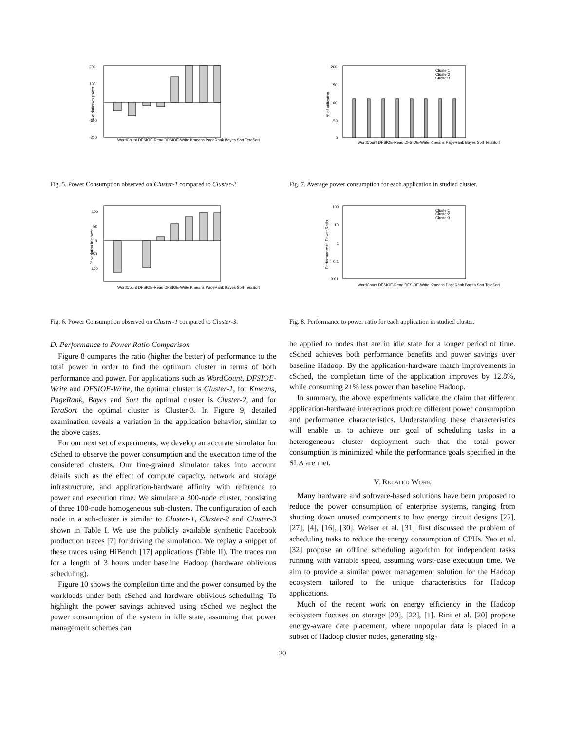200
100
0
-100
-200
% variation in power
WordCount DFSIOE-Read DFSIOE-Write Kmeans PageRank Bayes Sort TeraSort
Fig. 5. Power Consumption observed on Cluster-1 compared to Cluster-2.
100
50
0
-50
-100
% variation in power
WordCount DFSIOE-Read DFSIOE-Write Kmeans PageRank Bayes Sort TeraSort
Fig. 6. Power Consumption observed on Cluster-1 compared to Cluster-3.
D. Performance to Power Ratio Comparison
Figure 8 compares the ratio (higher the better) of performance to the total power in order to find the optimum cluster in terms of both performance and power. For applications such as WordCount, DFSIOE-Write and DFSIOE-Write, the optimal cluster is Cluster-1, for Kmeans, PageRank, Bayes and Sort the optimal cluster is Cluster-2, and for TeraSort the optimal cluster is Cluster-3. In Figure 9, detailed examination reveals a variation in the application behavior, similar to the above cases.
For our next set of experiments, we develop an accurate simulator for ϵSched to observe the power consumption and the execution time of the considered clusters. Our fine-grained simulator takes into account details such as the effect of compute capacity, network and storage infrastructure, and application-hardware affinity with reference to power and execution time. We simulate a 300-node cluster, consisting of three 100-node homogeneous sub-clusters. The configuration of each node in a sub-cluster is similar to Cluster-1, Cluster-2 and Cluster-3 shown in Table I. We use the publicly available synthetic Facebook production traces [7] for driving the simulation. We replay a snippet of these traces using HiBench [17] applications (Table II). The traces run for a length of 3 hours under baseline Hadoop (hardware oblivious scheduling).
Figure 10 shows the completion time and the power consumed by the workloads under both ϵSched and hardware oblivious scheduling. To highlight the power savings achieved using ϵSched we neglect the power consumption of the system in idle state, assuming that power management schemes can
200
150
100
50
0
% of utilization
Cluster1
Cluster2
Cluster3
WordCount DFSIOE-Read DFSIOE-Write Kmeans PageRank Bayes Sort TeraSort
Fig. 7. Average power consumption for each application in studied cluster.
100
10
1
0.1
0.01
Performance to Power Ratio
Cluster1
Cluster2
Cluster3
WordCount DFSIOE-Read DFSIOE-Write Kmeans PageRank Bayes Sort TeraSort
Fig. 8. Performance to power ratio for each application in studied cluster.
be applied to nodes that are in idle state for a longer period of time. ϵSched achieves both performance benefits and power savings over baseline Hadoop. By the application-hardware match improvements in ϵSched, the completion time of the application improves by 12.8%, while consuming 21% less power than baseline Hadoop.
In summary, the above experiments validate the claim that different application-hardware interactions produce different power consumption and performance characteristics. Understanding these characteristics will enable us to achieve our goal of scheduling tasks in a heterogeneous cluster deployment such that the total power consumption is minimized while the performance goals specified in the SLA are met.
V. RELATED WORK
Many hardware and software-based solutions have been proposed to reduce the power consumption of enterprise systems, ranging from shutting down unused components to low energy circuit designs [25], [27], [4], [16], [30]. Weiser et al. [31] first discussed the problem of scheduling tasks to reduce the energy consumption of CPUs. Yao et al. [32] propose an offline scheduling algorithm for independent tasks running with variable speed, assuming worst-case execution time. We aim to provide a similar power management solution for the Hadoop ecosystem tailored to the unique characteristics for Hadoop applications.
Much of the recent work on energy efficiency in the Hadoop ecosystem focuses on storage [20], [22], [1]. Rini et al. [20] propose energy-aware date placement, where unpopular data is placed in a subset of Hadoop cluster nodes, generating sig-
20